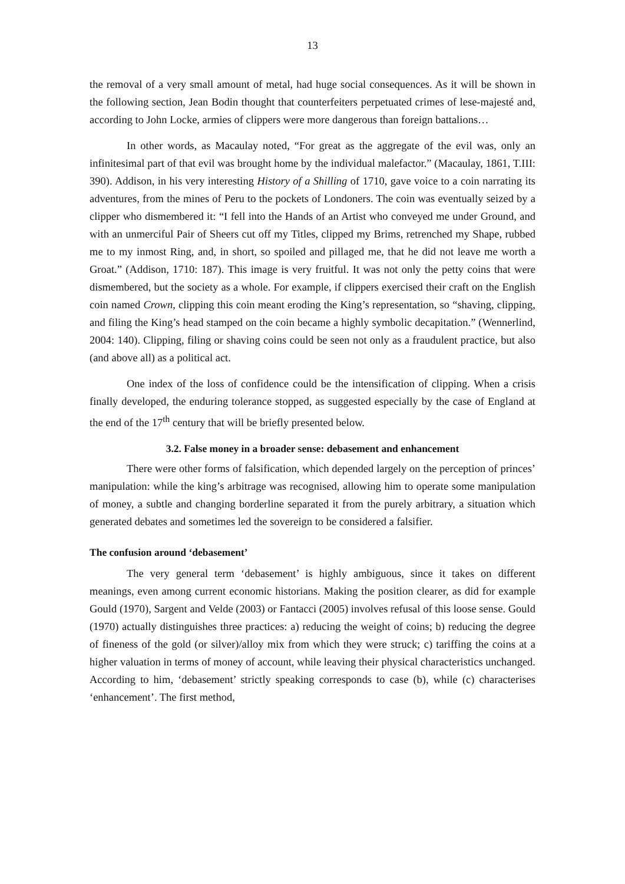13
the removal of a very small amount of metal, had huge social consequences. As it will be shown in the following section, Jean Bodin thought that counterfeiters perpetuated crimes of lese-majesté and, according to John Locke, armies of clippers were more dangerous than foreign battalions…
In other words, as Macaulay noted, “For great as the aggregate of the evil was, only an infinitesimal part of that evil was brought home by the individual malefactor.” (Macaulay, 1861, T.III: 390). Addison, in his very interesting History of a Shilling of 1710, gave voice to a coin narrating its adventures, from the mines of Peru to the pockets of Londoners. The coin was eventually seized by a clipper who dismembered it: “I fell into the Hands of an Artist who conveyed me under Ground, and with an unmerciful Pair of Sheers cut off my Titles, clipped my Brims, retrenched my Shape, rubbed me to my inmost Ring, and, in short, so spoiled and pillaged me, that he did not leave me worth a Groat.” (Addison, 1710: 187). This image is very fruitful. It was not only the petty coins that were dismembered, but the society as a whole. For example, if clippers exercised their craft on the English coin named Crown, clipping this coin meant eroding the King’s representation, so “shaving, clipping, and filing the King’s head stamped on the coin became a highly symbolic decapitation.” (Wennerlind, 2004: 140). Clipping, filing or shaving coins could be seen not only as a fraudulent practice, but also (and above all) as a political act.
One index of the loss of confidence could be the intensification of clipping. When a crisis finally developed, the enduring tolerance stopped, as suggested especially by the case of England at the end of the 17<sup>th</sup> century that will be briefly presented below.
3.2. False money in a broader sense: debasement and enhancement
There were other forms of falsification, which depended largely on the perception of princes’ manipulation: while the king’s arbitrage was recognised, allowing him to operate some manipulation of money, a subtle and changing borderline separated it from the purely arbitrary, a situation which generated debates and sometimes led the sovereign to be considered a falsifier.
The confusion around ‘debasement’
The very general term ‘debasement’ is highly ambiguous, since it takes on different meanings, even among current economic historians. Making the position clearer, as did for example Gould (1970), Sargent and Velde (2003) or Fantacci (2005) involves refusal of this loose sense. Gould (1970) actually distinguishes three practices: a) reducing the weight of coins; b) reducing the degree of fineness of the gold (or silver)/alloy mix from which they were struck; c) tariffing the coins at a higher valuation in terms of money of account, while leaving their physical characteristics unchanged. According to him, ‘debasement’ strictly speaking corresponds to case (b), while (c) characterises ‘enhancement’. The first method,